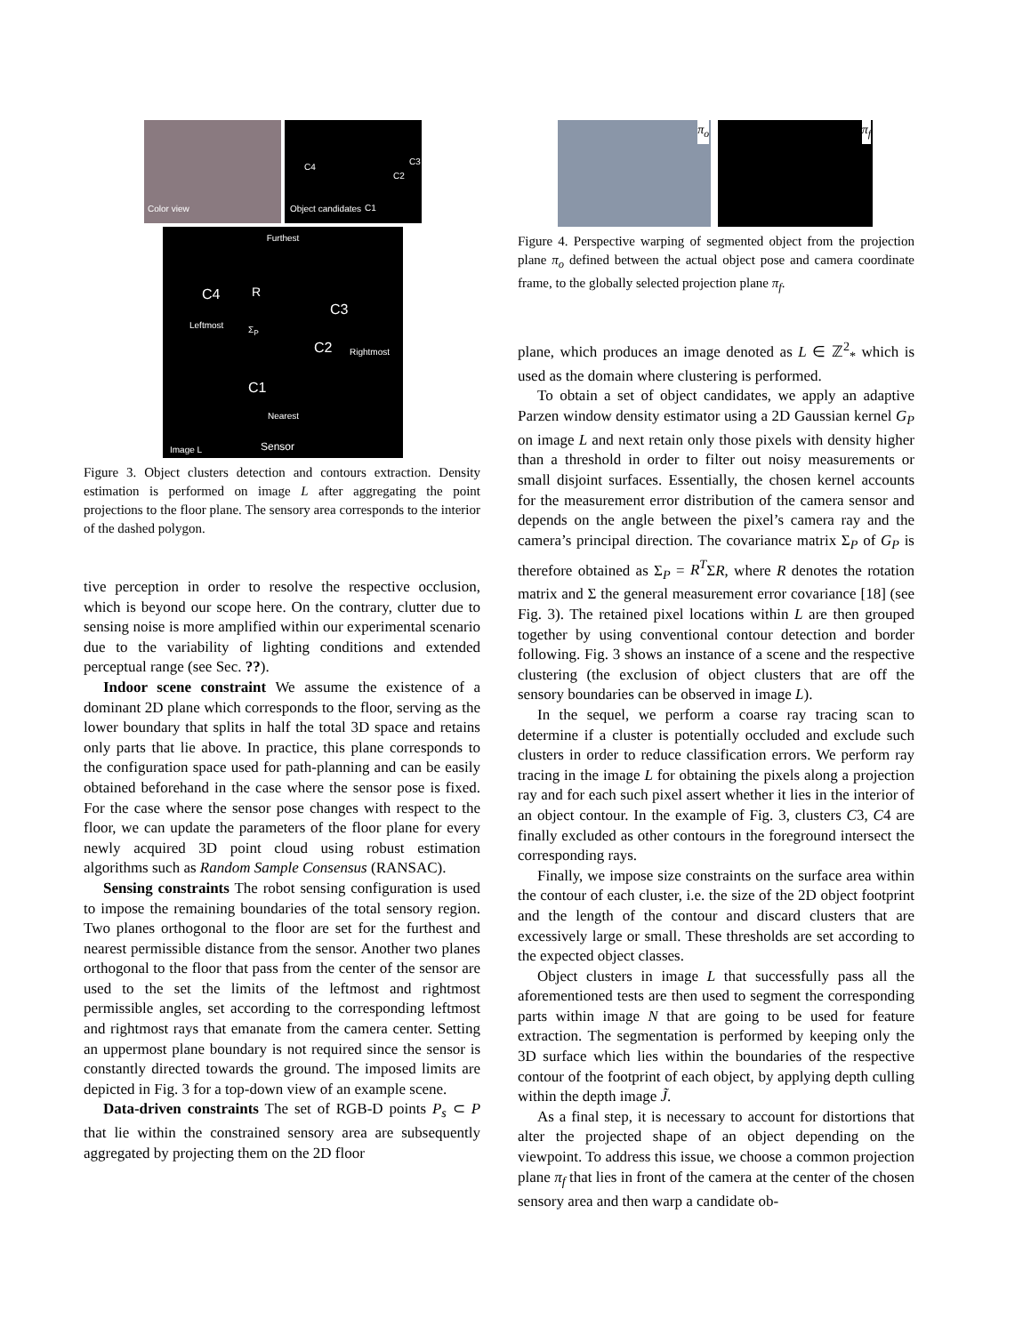Color view
C4
C3
C2
C1
Object candidates
Furthest
C4 R
C3
C2
Σ<sub>P</sub> Leftmost
Rightmost
C1
Nearest
Image L Sensor
Figure 3. Object clusters detection and contours extraction. Density estimation is performed on image L after aggregating the point projections to the floor plane. The sensory area corresponds to the interior of the dashed polygon.
tive perception in order to resolve the respective occlusion, which is beyond our scope here. On the contrary, clutter due to sensing noise is more amplified within our experimental scenario due to the variability of lighting conditions and extended perceptual range (see Sec. ??).
Indoor scene constraint We assume the existence of a dominant 2D plane which corresponds to the floor, serving as the lower boundary that splits in half the total 3D space and retains only parts that lie above. In practice, this plane corresponds to the configuration space used for path-planning and can be easily obtained beforehand in the case where the sensor pose is fixed. For the case where the sensor pose changes with respect to the floor, we can update the parameters of the floor plane for every newly acquired 3D point cloud using robust estimation algorithms such as Random Sample Consensus (RANSAC).
Sensing constraints The robot sensing configuration is used to impose the remaining boundaries of the total sensory region. Two planes orthogonal to the floor are set for the furthest and nearest permissible distance from the sensor. Another two planes orthogonal to the floor that pass from the center of the sensor are used to the set the limits of the leftmost and rightmost permissible angles, set according to the corresponding leftmost and rightmost rays that emanate from the camera center. Setting an uppermost plane boundary is not required since the sensor is constantly directed towards the ground. The imposed limits are depicted in Fig. 3 for a top-down view of an example scene.
Data-driven constraints The set of RGB-D points P<sub>s</sub> ⊂ P that lie within the constrained sensory area are subsequently aggregated by projecting them on the 2D floor
π<sub>o</sub>
π<sub>f</sub>
Figure 4. Perspective warping of segmented object from the projection plane π<sub>o</sub> defined between the actual object pose and camera coordinate frame, to the globally selected projection plane π<sub>f</sub>.
plane, which produces an image denoted as L ∈ ℤ<sup>2</sup><sub>*</sub> which is used as the domain where clustering is performed.
To obtain a set of object candidates, we apply an adaptive Parzen window density estimator using a 2D Gaussian kernel G<sub>P</sub> on image L and next retain only those pixels with density higher than a threshold in order to filter out noisy measurements or small disjoint surfaces. Essentially, the chosen kernel accounts for the measurement error distribution of the camera sensor and depends on the angle between the pixel’s camera ray and the camera’s principal direction. The covariance matrix Σ<sub>P</sub> of G<sub>P</sub> is therefore obtained as Σ<sub>P</sub> = R<sup>T</sup>ΣR, where R denotes the rotation matrix and Σ the general measurement error covariance [18] (see Fig. 3). The retained pixel locations within L are then grouped together by using conventional contour detection and border following. Fig. 3 shows an instance of a scene and the respective clustering (the exclusion of object clusters that are off the sensory boundaries can be observed in image L).
In the sequel, we perform a coarse ray tracing scan to determine if a cluster is potentially occluded and exclude such clusters in order to reduce classification errors. We perform ray tracing in the image L for obtaining the pixels along a projection ray and for each such pixel assert whether it lies in the interior of an object contour. In the example of Fig. 3, clusters C3, C4 are finally excluded as other contours in the foreground intersect the corresponding rays.
Finally, we impose size constraints on the surface area within the contour of each cluster, i.e. the size of the 2D object footprint and the length of the contour and discard clusters that are excessively large or small. These thresholds are set according to the expected object classes.
Object clusters in image L that successfully pass all the aforementioned tests are then used to segment the corresponding parts within image N that are going to be used for feature extraction. The segmentation is performed by keeping only the 3D surface which lies within the boundaries of the respective contour of the footprint of each object, by applying depth culling within the depth image J̃.
As a final step, it is necessary to account for distortions that alter the projected shape of an object depending on the viewpoint. To address this issue, we choose a common projection plane π<sub>f</sub> that lies in front of the camera at the center of the chosen sensory area and then warp a candidate ob-